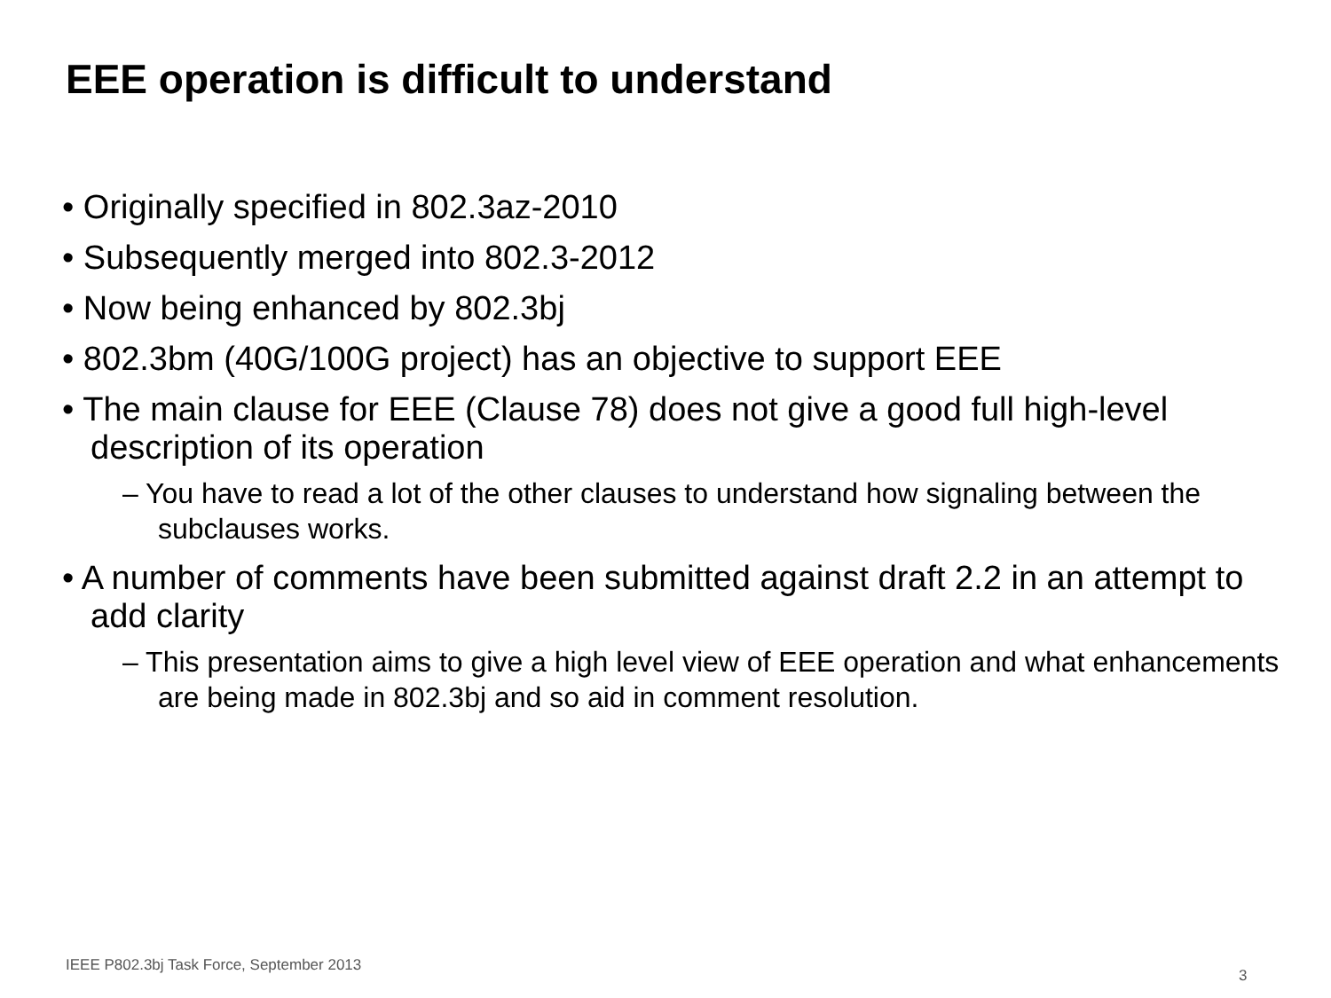EEE operation is difficult to understand
• Originally specified in 802.3az-2010
• Subsequently merged into 802.3-2012
• Now being enhanced by 802.3bj
• 802.3bm (40G/100G project) has an objective to support EEE
• The main clause for EEE (Clause 78) does not give a good full high-level description of its operation
– You have to read a lot of the other clauses to understand how signaling between the subclauses works.
• A number of comments have been submitted against draft 2.2 in an attempt to add clarity
– This presentation aims to give a high level view of EEE operation and what enhancements are being made in 802.3bj and so aid in comment resolution.
IEEE P802.3bj Task Force, September 2013
3